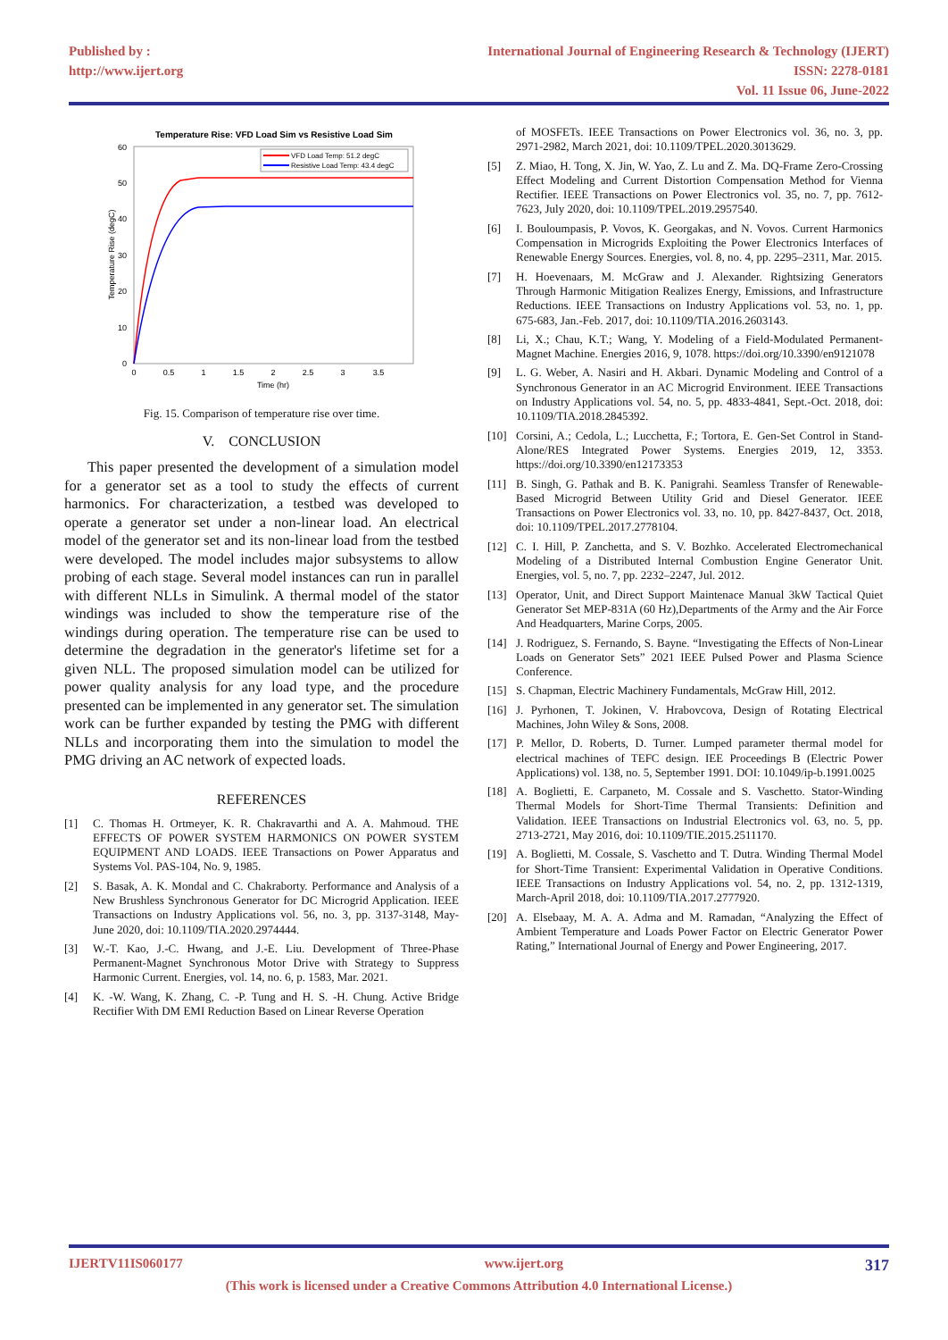Published by :
http://www.ijert.org
International Journal of Engineering Research & Technology (IJERT)
ISSN: 2278-0181
Vol. 11 Issue 06, June-2022
Temperature Rise: VFD Load Sim vs Resistive Load Sim
0
10
20
30
40
50
60
0
0.5
1
1.5
2
2.5
3
3.5
Time (hr)
Temperature Rise (degC)
VFD Load Temp: 51.2 degC
Resistive Load Temp: 43.4 degC
Fig. 15. Comparison of temperature rise over time.
V. CONCLUSION
This paper presented the development of a simulation model for a generator set as a tool to study the effects of current harmonics. For characterization, a testbed was developed to operate a generator set under a non-linear load. An electrical model of the generator set and its non-linear load from the testbed were developed. The model includes major subsystems to allow probing of each stage. Several model instances can run in parallel with different NLLs in Simulink. A thermal model of the stator windings was included to show the temperature rise of the windings during operation. The temperature rise can be used to determine the degradation in the generator's lifetime set for a given NLL. The proposed simulation model can be utilized for power quality analysis for any load type, and the procedure presented can be implemented in any generator set. The simulation work can be further expanded by testing the PMG with different NLLs and incorporating them into the simulation to model the PMG driving an AC network of expected loads.
REFERENCES
[1] C. Thomas H. Ortmeyer, K. R. Chakravarthi and A. A. Mahmoud. THE EFFECTS OF POWER SYSTEM HARMONICS ON POWER SYSTEM EQUIPMENT AND LOADS. IEEE Transactions on Power Apparatus and Systems Vol. PAS-104, No. 9, 1985.
[2] S. Basak, A. K. Mondal and C. Chakraborty. Performance and Analysis of a New Brushless Synchronous Generator for DC Microgrid Application. IEEE Transactions on Industry Applications vol. 56, no. 3, pp. 3137-3148, May-June 2020, doi: 10.1109/TIA.2020.2974444.
[3] W.-T. Kao, J.-C. Hwang, and J.-E. Liu. Development of Three-Phase Permanent-Magnet Synchronous Motor Drive with Strategy to Suppress Harmonic Current. Energies, vol. 14, no. 6, p. 1583, Mar. 2021.
[4] K. -W. Wang, K. Zhang, C. -P. Tung and H. S. -H. Chung. Active Bridge Rectifier With DM EMI Reduction Based on Linear Reverse Operation
of MOSFETs. IEEE Transactions on Power Electronics vol. 36, no. 3, pp. 2971-2982, March 2021, doi: 10.1109/TPEL.2020.3013629.
[5] Z. Miao, H. Tong, X. Jin, W. Yao, Z. Lu and Z. Ma. DQ-Frame Zero-Crossing Effect Modeling and Current Distortion Compensation Method for Vienna Rectifier. IEEE Transactions on Power Electronics vol. 35, no. 7, pp. 7612-7623, July 2020, doi: 10.1109/TPEL.2019.2957540.
[6] I. Bouloumpasis, P. Vovos, K. Georgakas, and N. Vovos. Current Harmonics Compensation in Microgrids Exploiting the Power Electronics Interfaces of Renewable Energy Sources. Energies, vol. 8, no. 4, pp. 2295–2311, Mar. 2015.
[7] H. Hoevenaars, M. McGraw and J. Alexander. Rightsizing Generators Through Harmonic Mitigation Realizes Energy, Emissions, and Infrastructure Reductions. IEEE Transactions on Industry Applications vol. 53, no. 1, pp. 675-683, Jan.-Feb. 2017, doi: 10.1109/TIA.2016.2603143.
[8] Li, X.; Chau, K.T.; Wang, Y. Modeling of a Field-Modulated Permanent-Magnet Machine. Energies 2016, 9, 1078. https://doi.org/10.3390/en9121078
[9] L. G. Weber, A. Nasiri and H. Akbari. Dynamic Modeling and Control of a Synchronous Generator in an AC Microgrid Environment. IEEE Transactions on Industry Applications vol. 54, no. 5, pp. 4833-4841, Sept.-Oct. 2018, doi: 10.1109/TIA.2018.2845392.
[10] Corsini, A.; Cedola, L.; Lucchetta, F.; Tortora, E. Gen-Set Control in Stand-Alone/RES Integrated Power Systems. Energies 2019, 12, 3353. https://doi.org/10.3390/en12173353
[11] B. Singh, G. Pathak and B. K. Panigrahi. Seamless Transfer of Renewable-Based Microgrid Between Utility Grid and Diesel Generator. IEEE Transactions on Power Electronics vol. 33, no. 10, pp. 8427-8437, Oct. 2018, doi: 10.1109/TPEL.2017.2778104.
[12] C. I. Hill, P. Zanchetta, and S. V. Bozhko. Accelerated Electromechanical Modeling of a Distributed Internal Combustion Engine Generator Unit. Energies, vol. 5, no. 7, pp. 2232–2247, Jul. 2012.
[13] Operator, Unit, and Direct Support Maintenace Manual 3kW Tactical Quiet Generator Set MEP-831A (60 Hz),Departments of the Army and the Air Force And Headquarters, Marine Corps, 2005.
[14] J. Rodriguez, S. Fernando, S. Bayne. “Investigating the Effects of Non-Linear Loads on Generator Sets” 2021 IEEE Pulsed Power and Plasma Science Conference.
[15] S. Chapman, Electric Machinery Fundamentals, McGraw Hill, 2012.
[16] J. Pyrhonen, T. Jokinen, V. Hrabovcova, Design of Rotating Electrical Machines, John Wiley & Sons, 2008.
[17] P. Mellor, D. Roberts, D. Turner. Lumped parameter thermal model for electrical machines of TEFC design. IEE Proceedings B (Electric Power Applications) vol. 138, no. 5, September 1991. DOI: 10.1049/ip-b.1991.0025
[18] A. Boglietti, E. Carpaneto, M. Cossale and S. Vaschetto. Stator-Winding Thermal Models for Short-Time Thermal Transients: Definition and Validation. IEEE Transactions on Industrial Electronics vol. 63, no. 5, pp. 2713-2721, May 2016, doi: 10.1109/TIE.2015.2511170.
[19] A. Boglietti, M. Cossale, S. Vaschetto and T. Dutra. Winding Thermal Model for Short-Time Transient: Experimental Validation in Operative Conditions. IEEE Transactions on Industry Applications vol. 54, no. 2, pp. 1312-1319, March-April 2018, doi: 10.1109/TIA.2017.2777920.
[20] A. Elsebaay, M. A. A. Adma and M. Ramadan, “Analyzing the Effect of Ambient Temperature and Loads Power Factor on Electric Generator Power Rating,” International Journal of Energy and Power Engineering, 2017.
IJERTV11IS060177 www.ijert.org 317
(This work is licensed under a Creative Commons Attribution 4.0 International License.)